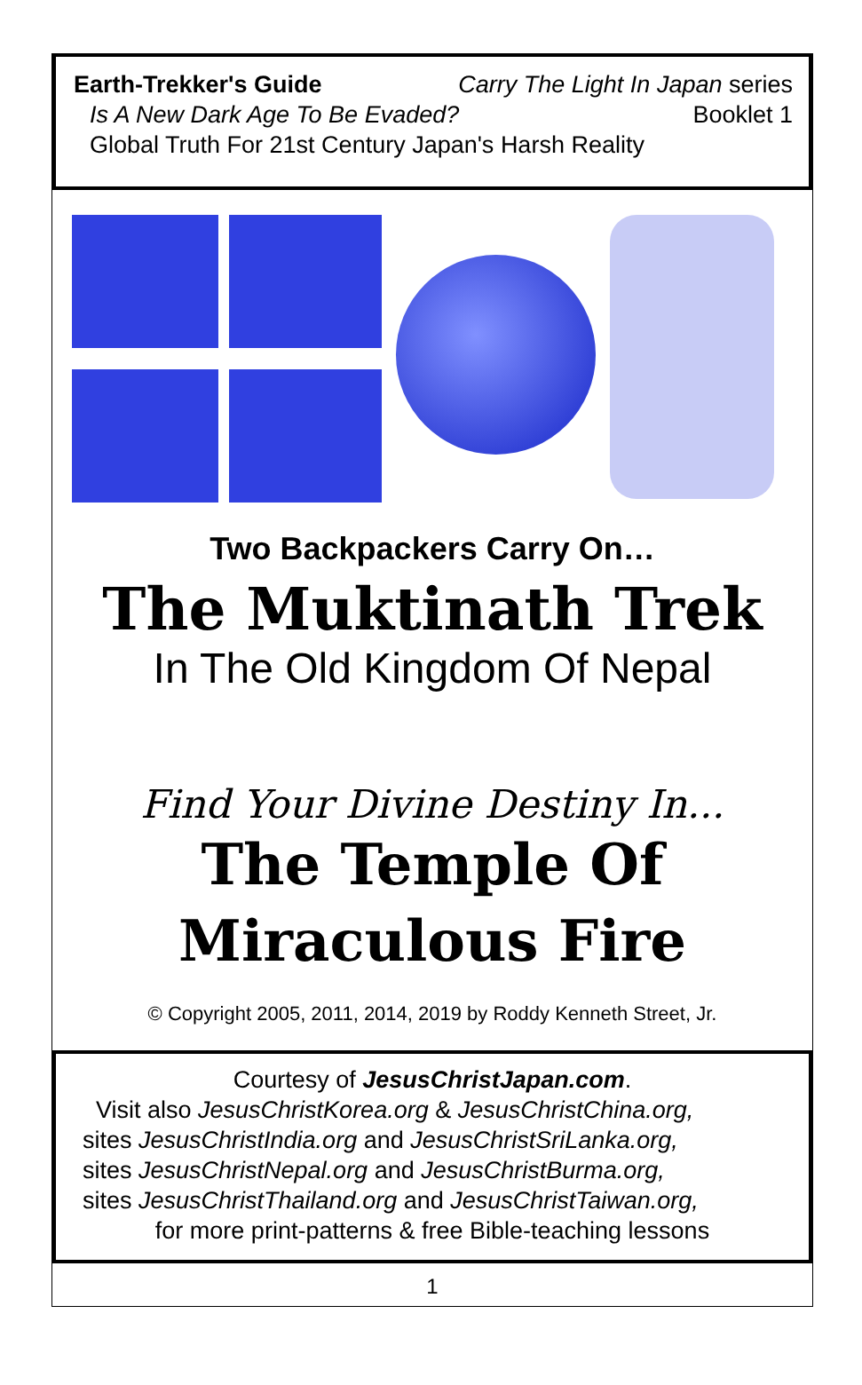Earth-Trekker's Guide Carry The Light In Japan series
Is A New Dark Age To Be Evaded? Booklet 1
Global Truth For 21st Century Japan's Harsh Reality
Two Backpackers Carry On…
The Muktinath Trek
In The Old Kingdom Of Nepal
Find Your Divine Destiny In...
The Temple Of
Miraculous Fire
© Copyright 2005, 2011, 2014, 2019 by Roddy Kenneth Street, Jr.
Courtesy of JesusChristJapan.com.
Visit also JesusChristKorea.org & JesusChristChina.org,
sites JesusChristIndia.org and JesusChristSriLanka.org,
sites JesusChristNepal.org and JesusChristBurma.org,
sites JesusChristThailand.org and JesusChristTaiwan.org,
for more print-patterns & free Bible-teaching lessons
1